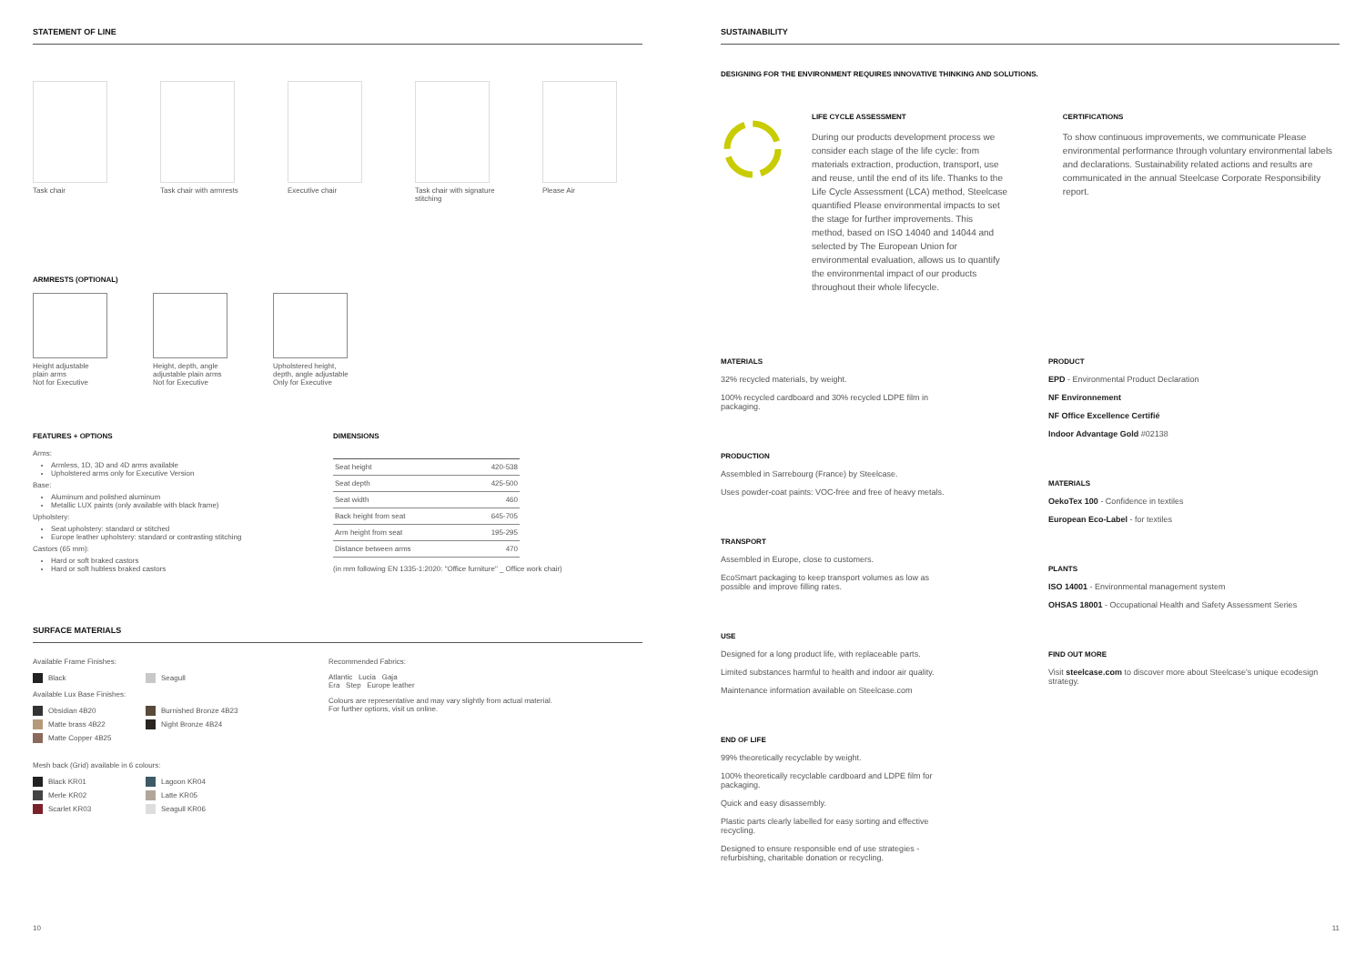STATEMENT OF LINE
Task chair Task chair with armrests
Executive chair Task chair with signature stitching
Please Air
ARMRESTS (OPTIONAL)
Height adjustable
plain arms
Not for Executive
Height, depth, angle
adjustable plain arms
Not for Executive
Upholstered height,
depth, angle adjustable
Only for Executive
FEATURES + OPTIONS
Arms:
Armless, 1D, 3D and 4D arms available
Upholstered arms only for Executive Version
Base:
Aluminum and polished aluminum
Metallic LUX paints (only available with black frame)
Upholstery:
Seat upholstery: standard or stitched
Europe leather upholstery: standard or contrasting stitching
Castors (65 mm):
Hard or soft braked castors
Hard or soft hubless braked castors
DIMENSIONS
| Seat height | 420-538 |
| Seat depth | 425-500 |
| Seat width | 460 |
| Back height from seat | 645-705 |
| Arm height from seat | 195-295 |
| Distance between arms | 470 |
(in mm following EN 1335-1:2020: "Office furniture" _ Office work chair)
SURFACE MATERIALS
Available Frame Finishes:
Black
Seagull
Available Lux Base Finishes:
Obsidian 4B20
Burnished Bronze 4B23
Matte brass 4B22
Night Bronze 4B24
Matte Copper 4B25
Mesh back (Grid) available in 6 colours:
Black KR01
Lagoon KR04
Merle KR02
Latte KR05
Scarlet KR03
Seagull KR06
Recommended Fabrics:
Atlantic Lucia Gaja
Era Step Europe leather
Colours are representative and may vary slightly from actual material.
For further options, visit us online.
10
SUSTAINABILITY
DESIGNING FOR THE ENVIRONMENT REQUIRES INNOVATIVE THINKING AND SOLUTIONS.
LIFE CYCLE ASSESSMENT
During our products development process we consider each stage of the life cycle: from materials extraction, production, transport, use and reuse, until the end of its life. Thanks to the Life Cycle Assessment (LCA) method, Steelcase quantified Please environmental impacts to set the stage for further improvements. This method, based on ISO 14040 and 14044 and selected by The European Union for environmental evaluation, allows us to quantify the environmental impact of our products throughout their whole lifecycle.
CERTIFICATIONS
To show continuous improvements, we communicate Please environmental performance through voluntary environmental labels and declarations. Sustainability related actions and results are communicated in the annual Steelcase Corporate Responsibility report.
MATERIALS
32% recycled materials, by weight.
100% recycled cardboard and 30% recycled LDPE film in packaging.
PRODUCTION
Assembled in Sarrebourg (France) by Steelcase.
Uses powder-coat paints: VOC-free and free of heavy metals.
TRANSPORT
Assembled in Europe, close to customers.
EcoSmart packaging to keep transport volumes as low as possible and improve filling rates.
USE
Designed for a long product life, with replaceable parts.
Limited substances harmful to health and indoor air quality.
Maintenance information available on Steelcase.com
END OF LIFE
99% theoretically recyclable by weight.
100% theoretically recyclable cardboard and LDPE film for packaging.
Quick and easy disassembly.
Plastic parts clearly labelled for easy sorting and effective recycling.
Designed to ensure responsible end of use strategies - refurbishing, charitable donation or recycling.
PRODUCT
EPD - Environmental Product Declaration
NF Environnement
NF Office Excellence Certifié
Indoor Advantage Gold #02138
MATERIALS
OekoTex 100 - Confidence in textiles
European Eco-Label - for textiles
PLANTS
ISO 14001 - Environmental management system
OHSAS 18001 - Occupational Health and Safety Assessment Series
FIND OUT MORE
Visit steelcase.com to discover more about Steelcase's unique ecodesign strategy.
11